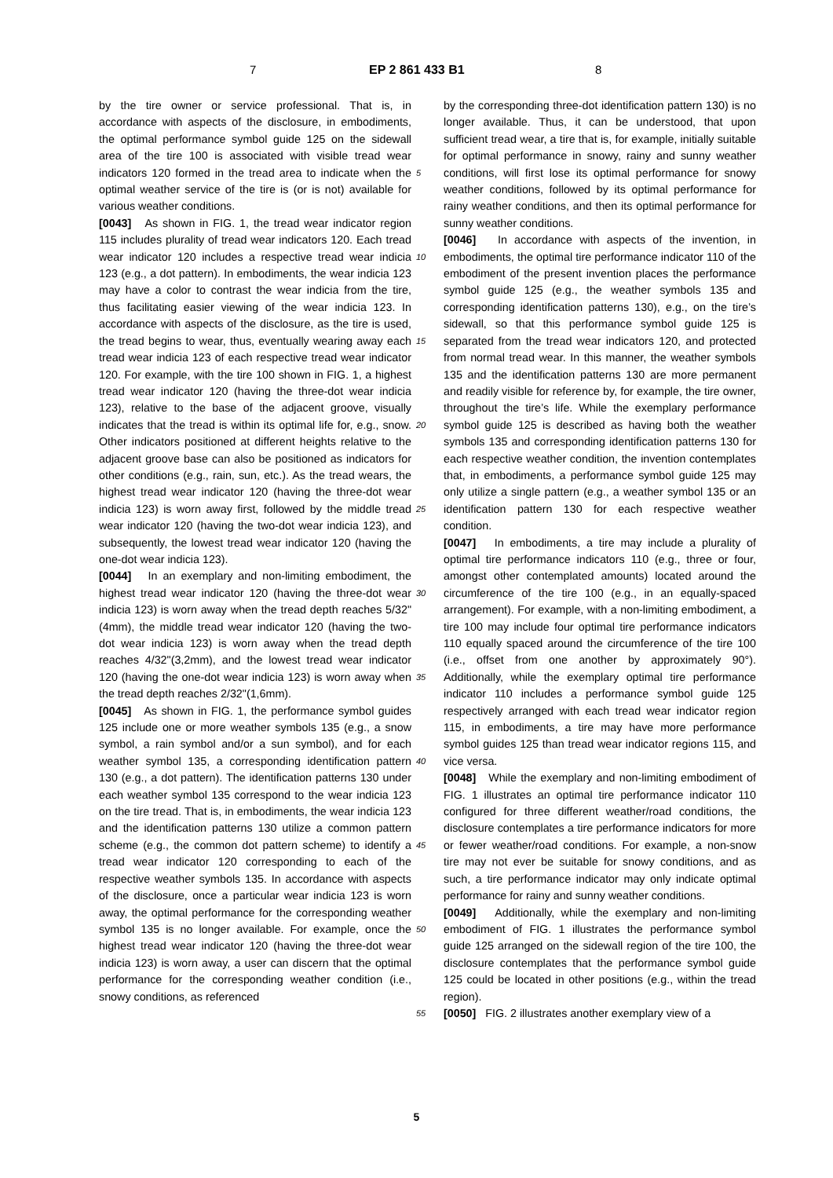7 EP 2 861 433 B1 8
by the tire owner or service professional. That is, in accordance with aspects of the disclosure, in embodiments, the optimal performance symbol guide 125 on the sidewall area of the tire 100 is associated with visible tread wear indicators 120 formed in the tread area to indicate when the optimal weather service of the tire is (or is not) available for various weather conditions.
[0043] As shown in FIG. 1, the tread wear indicator region 115 includes plurality of tread wear indicators 120. Each tread wear indicator 120 includes a respective tread wear indicia 123 (e.g., a dot pattern). In embodiments, the wear indicia 123 may have a color to contrast the wear indicia from the tire, thus facilitating easier viewing of the wear indicia 123. In accordance with aspects of the disclosure, as the tire is used, the tread begins to wear, thus, eventually wearing away each tread wear indicia 123 of each respective tread wear indicator 120. For example, with the tire 100 shown in FIG. 1, a highest tread wear indicator 120 (having the three-dot wear indicia 123), relative to the base of the adjacent groove, visually indicates that the tread is within its optimal life for, e.g., snow. Other indicators positioned at different heights relative to the adjacent groove base can also be positioned as indicators for other conditions (e.g., rain, sun, etc.). As the tread wears, the highest tread wear indicator 120 (having the three-dot wear indicia 123) is worn away first, followed by the middle tread wear indicator 120 (having the two-dot wear indicia 123), and subsequently, the lowest tread wear indicator 120 (having the one-dot wear indicia 123).
[0044] In an exemplary and non-limiting embodiment, the highest tread wear indicator 120 (having the three-dot wear indicia 123) is worn away when the tread depth reaches 5/32"(4mm), the middle tread wear indicator 120 (having the two-dot wear indicia 123) is worn away when the tread depth reaches 4/32"(3,2mm), and the lowest tread wear indicator 120 (having the one-dot wear indicia 123) is worn away when the tread depth reaches 2/32"(1,6mm).
[0045] As shown in FIG. 1, the performance symbol guides 125 include one or more weather symbols 135 (e.g., a snow symbol, a rain symbol and/or a sun symbol), and for each weather symbol 135, a corresponding identification pattern 130 (e.g., a dot pattern). The identification patterns 130 under each weather symbol 135 correspond to the wear indicia 123 on the tire tread. That is, in embodiments, the wear indicia 123 and the identification patterns 130 utilize a common pattern scheme (e.g., the common dot pattern scheme) to identify a tread wear indicator 120 corresponding to each of the respective weather symbols 135. In accordance with aspects of the disclosure, once a particular wear indicia 123 is worn away, the optimal performance for the corresponding weather symbol 135 is no longer available. For example, once the highest tread wear indicator 120 (having the three-dot wear indicia 123) is worn away, a user can discern that the optimal performance for the corresponding weather condition (i.e., snowy conditions, as referenced
5
10
15
20
25
30
35
40
45
50
55
by the corresponding three-dot identification pattern 130) is no longer available. Thus, it can be understood, that upon sufficient tread wear, a tire that is, for example, initially suitable for optimal performance in snowy, rainy and sunny weather conditions, will first lose its optimal performance for snowy weather conditions, followed by its optimal performance for rainy weather conditions, and then its optimal performance for sunny weather conditions.
[0046] In accordance with aspects of the invention, in embodiments, the optimal tire performance indicator 110 of the embodiment of the present invention places the performance symbol guide 125 (e.g., the weather symbols 135 and corresponding identification patterns 130), e.g., on the tire’s sidewall, so that this performance symbol guide 125 is separated from the tread wear indicators 120, and protected from normal tread wear. In this manner, the weather symbols 135 and the identification patterns 130 are more permanent and readily visible for reference by, for example, the tire owner, throughout the tire’s life. While the exemplary performance symbol guide 125 is described as having both the weather symbols 135 and corresponding identification patterns 130 for each respective weather condition, the invention contemplates that, in embodiments, a performance symbol guide 125 may only utilize a single pattern (e.g., a weather symbol 135 or an identification pattern 130 for each respective weather condition.
[0047] In embodiments, a tire may include a plurality of optimal tire performance indicators 110 (e.g., three or four, amongst other contemplated amounts) located around the circumference of the tire 100 (e.g., in an equally-spaced arrangement). For example, with a non-limiting embodiment, a tire 100 may include four optimal tire performance indicators 110 equally spaced around the circumference of the tire 100 (i.e., offset from one another by approximately 90°). Additionally, while the exemplary optimal tire performance indicator 110 includes a performance symbol guide 125 respectively arranged with each tread wear indicator region 115, in embodiments, a tire may have more performance symbol guides 125 than tread wear indicator regions 115, and vice versa.
[0048] While the exemplary and non-limiting embodiment of FIG. 1 illustrates an optimal tire performance indicator 110 configured for three different weather/road conditions, the disclosure contemplates a tire performance indicators for more or fewer weather/road conditions. For example, a non-snow tire may not ever be suitable for snowy conditions, and as such, a tire performance indicator may only indicate optimal performance for rainy and sunny weather conditions.
[0049] Additionally, while the exemplary and non-limiting embodiment of FIG. 1 illustrates the performance symbol guide 125 arranged on the sidewall region of the tire 100, the disclosure contemplates that the performance symbol guide 125 could be located in other positions (e.g., within the tread region).
[0050] FIG. 2 illustrates another exemplary view of a
5